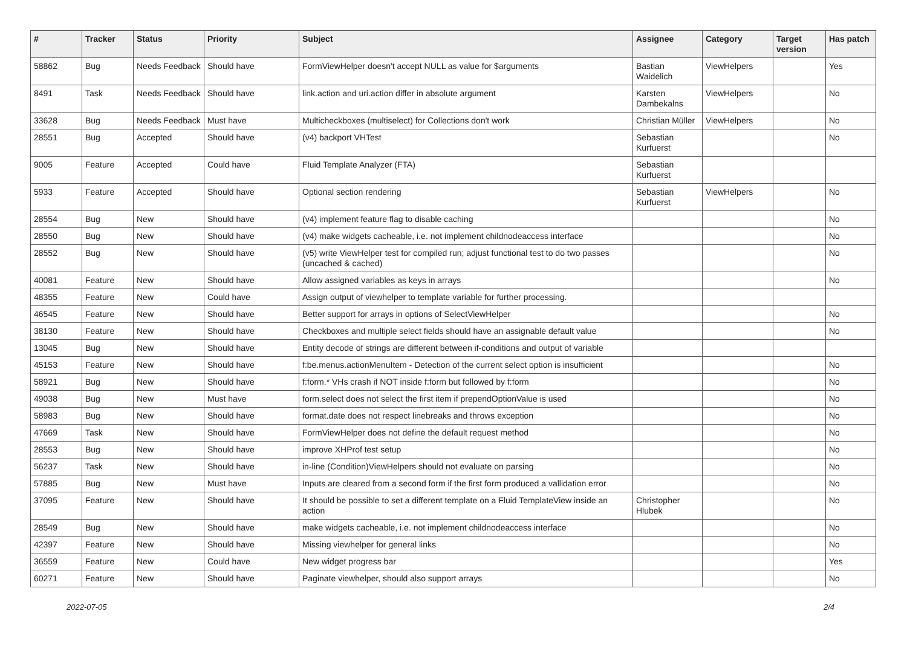| # | Tracker | Status | Priority | Subject | Assignee | Category | Target version | Has patch |
| --- | --- | --- | --- | --- | --- | --- | --- | --- |
| 58862 | Bug | Needs Feedback | Should have | FormViewHelper doesn't accept NULL as value for $arguments | Bastian Waidelich | ViewHelpers | | Yes |
| 8491 | Task | Needs Feedback | Should have | link.action and uri.action differ in absolute argument | Karsten Dambekalns | ViewHelpers | | No |
| 33628 | Bug | Needs Feedback | Must have | Multicheckboxes (multiselect) for Collections don't work | Christian Müller | ViewHelpers | | No |
| 28551 | Bug | Accepted | Should have | (v4) backport VHTest | Sebastian Kurfuerst | | | No |
| 9005 | Feature | Accepted | Could have | Fluid Template Analyzer (FTA) | Sebastian Kurfuerst | | | |
| 5933 | Feature | Accepted | Should have | Optional section rendering | Sebastian Kurfuerst | ViewHelpers | | No |
| 28554 | Bug | New | Should have | (v4) implement feature flag to disable caching | | | | No |
| 28550 | Bug | New | Should have | (v4) make widgets cacheable, i.e. not implement childnodeaccess interface | | | | No |
| 28552 | Bug | New | Should have | (v5) write ViewHelper test for compiled run; adjust functional test to do two passes (uncached & cached) | | | | No |
| 40081 | Feature | New | Should have | Allow assigned variables as keys in arrays | | | | No |
| 48355 | Feature | New | Could have | Assign output of viewhelper to template variable for further processing. | | | | |
| 46545 | Feature | New | Should have | Better support for arrays in options of SelectViewHelper | | | | No |
| 38130 | Feature | New | Should have | Checkboxes and multiple select fields should have an assignable default value | | | | No |
| 13045 | Bug | New | Should have | Entity decode of strings are different between if-conditions and output of variable | | | | |
| 45153 | Feature | New | Should have | f:be.menus.actionMenuItem - Detection of the current select option is insufficient | | | | No |
| 58921 | Bug | New | Should have | f:form.* VHs crash if NOT inside f:form but followed by f:form | | | | No |
| 49038 | Bug | New | Must have | form.select does not select the first item if prependOptionValue is used | | | | No |
| 58983 | Bug | New | Should have | format.date does not respect linebreaks and throws exception | | | | No |
| 47669 | Task | New | Should have | FormViewHelper does not define the default request method | | | | No |
| 28553 | Bug | New | Should have | improve XHProf test setup | | | | No |
| 56237 | Task | New | Should have | in-line (Condition)ViewHelpers should not evaluate on parsing | | | | No |
| 57885 | Bug | New | Must have | Inputs are cleared from a second form if the first form produced a vallidation error | | | | No |
| 37095 | Feature | New | Should have | It should be possible to set a different template on a Fluid TemplateView inside an action | Christopher Hlubek | | | No |
| 28549 | Bug | New | Should have | make widgets cacheable, i.e. not implement childnodeaccess interface | | | | No |
| 42397 | Feature | New | Should have | Missing viewhelper for general links | | | | No |
| 36559 | Feature | New | Could have | New widget progress bar | | | | Yes |
| 60271 | Feature | New | Should have | Paginate viewhelper, should also support arrays | | | | No |
2022-07-05 2/4